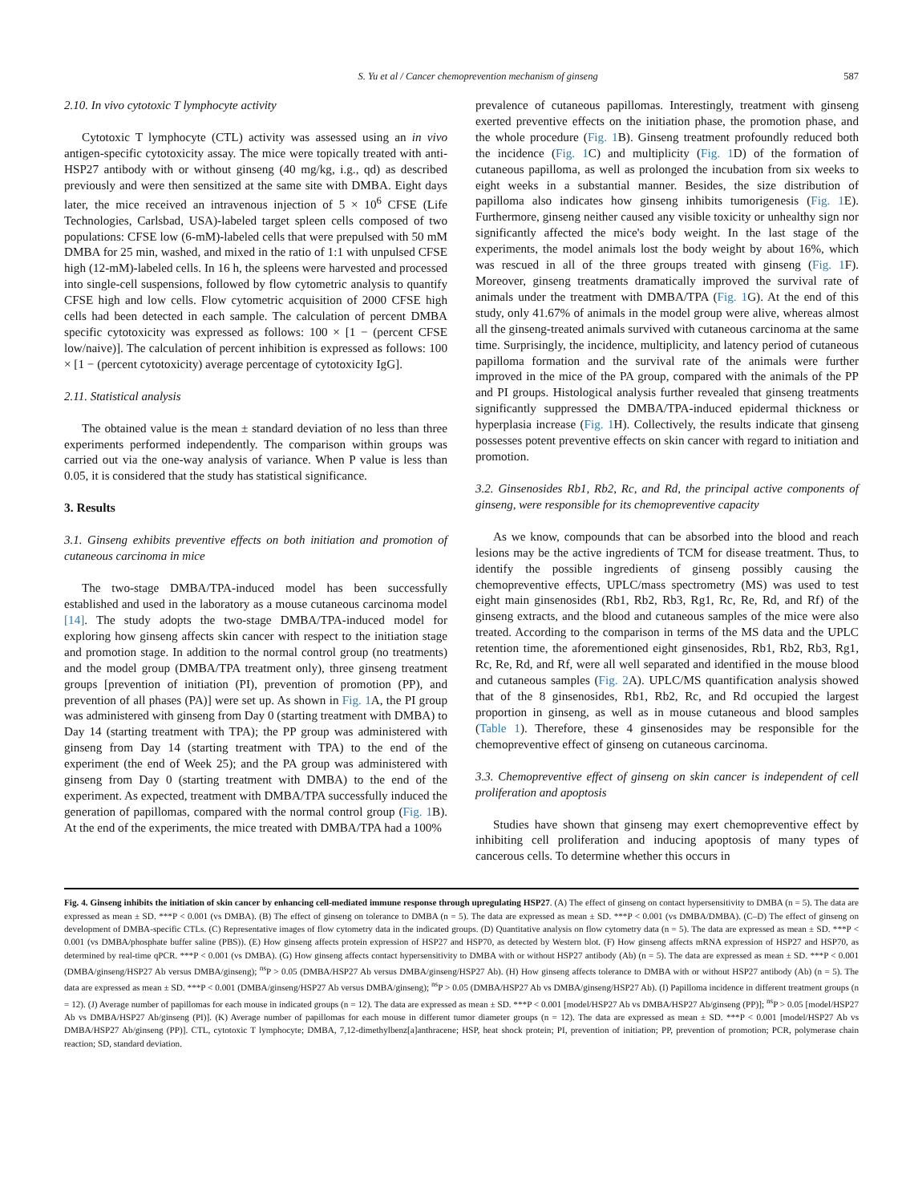S. Yu et al / Cancer chemoprevention mechanism of ginseng 587
2.10. In vivo cytotoxic T lymphocyte activity
Cytotoxic T lymphocyte (CTL) activity was assessed using an in vivo antigen-specific cytotoxicity assay. The mice were topically treated with anti-HSP27 antibody with or without ginseng (40 mg/kg, i.g., qd) as described previously and were then sensitized at the same site with DMBA. Eight days later, the mice received an intravenous injection of 5 × 10<sup>6</sup> CFSE (Life Technologies, Carlsbad, USA)-labeled target spleen cells composed of two populations: CFSE low (6-mM)-labeled cells that were prepulsed with 50 mM DMBA for 25 min, washed, and mixed in the ratio of 1:1 with unpulsed CFSE high (12-mM)-labeled cells. In 16 h, the spleens were harvested and processed into single-cell suspensions, followed by flow cytometric analysis to quantify CFSE high and low cells. Flow cytometric acquisition of 2000 CFSE high cells had been detected in each sample. The calculation of percent DMBA specific cytotoxicity was expressed as follows: 100 × [1 − (percent CFSE low/naive)]. The calculation of percent inhibition is expressed as follows: 100 × [1 − (percent cytotoxicity) average percentage of cytotoxicity IgG].
2.11. Statistical analysis
The obtained value is the mean ± standard deviation of no less than three experiments performed independently. The comparison within groups was carried out via the one-way analysis of variance. When P value is less than 0.05, it is considered that the study has statistical significance.
3. Results
3.1. Ginseng exhibits preventive effects on both initiation and promotion of cutaneous carcinoma in mice
The two-stage DMBA/TPA-induced model has been successfully established and used in the laboratory as a mouse cutaneous carcinoma model [14]. The study adopts the two-stage DMBA/TPA-induced model for exploring how ginseng affects skin cancer with respect to the initiation stage and promotion stage. In addition to the normal control group (no treatments) and the model group (DMBA/TPA treatment only), three ginseng treatment groups [prevention of initiation (PI), prevention of promotion (PP), and prevention of all phases (PA)] were set up. As shown in Fig. 1 A, the PI group was administered with ginseng from Day 0 (starting treatment with DMBA) to Day 14 (starting treatment with TPA); the PP group was administered with ginseng from Day 14 (starting treatment with TPA) to the end of the experiment (the end of Week 25); and the PA group was administered with ginseng from Day 0 (starting treatment with DMBA) to the end of the experiment. As expected, treatment with DMBA/TPA successfully induced the generation of papillomas, compared with the normal control group (Fig. 1 B). At the end of the experiments, the mice treated with DMBA/TPA had a 100%
prevalence of cutaneous papillomas. Interestingly, treatment with ginseng exerted preventive effects on the initiation phase, the promotion phase, and the whole procedure (Fig. 1 B). Ginseng treatment profoundly reduced both the incidence (Fig. 1 C) and multiplicity (Fig. 1 D) of the formation of cutaneous papilloma, as well as prolonged the incubation from six weeks to eight weeks in a substantial manner. Besides, the size distribution of papilloma also indicates how ginseng inhibits tumorigenesis (Fig. 1 E). Furthermore, ginseng neither caused any visible toxicity or unhealthy sign nor significantly affected the mice's body weight. In the last stage of the experiments, the model animals lost the body weight by about 16%, which was rescued in all of the three groups treated with ginseng (Fig. 1 F). Moreover, ginseng treatments dramatically improved the survival rate of animals under the treatment with DMBA/TPA (Fig. 1 G). At the end of this study, only 41.67% of animals in the model group were alive, whereas almost all the ginseng-treated animals survived with cutaneous carcinoma at the same time. Surprisingly, the incidence, multiplicity, and latency period of cutaneous papilloma formation and the survival rate of the animals were further improved in the mice of the PA group, compared with the animals of the PP and PI groups. Histological analysis further revealed that ginseng treatments significantly suppressed the DMBA/TPA-induced epidermal thickness or hyperplasia increase (Fig. 1 H). Collectively, the results indicate that ginseng possesses potent preventive effects on skin cancer with regard to initiation and promotion.
3.2. Ginsenosides Rb1, Rb2, Rc, and Rd, the principal active components of ginseng, were responsible for its chemopreventive capacity
As we know, compounds that can be absorbed into the blood and reach lesions may be the active ingredients of TCM for disease treatment. Thus, to identify the possible ingredients of ginseng possibly causing the chemopreventive effects, UPLC/mass spectrometry (MS) was used to test eight main ginsenosides (Rb1, Rb2, Rb3, Rg1, Rc, Re, Rd, and Rf) of the ginseng extracts, and the blood and cutaneous samples of the mice were also treated. According to the comparison in terms of the MS data and the UPLC retention time, the aforementioned eight ginsenosides, Rb1, Rb2, Rb3, Rg1, Rc, Re, Rd, and Rf, were all well separated and identified in the mouse blood and cutaneous samples (Fig. 2 A). UPLC/MS quantification analysis showed that of the 8 ginsenosides, Rb1, Rb2, Rc, and Rd occupied the largest proportion in ginseng, as well as in mouse cutaneous and blood samples (Table 1). Therefore, these 4 ginsenosides may be responsible for the chemopreventive effect of ginseng on cutaneous carcinoma.
3.3. Chemopreventive effect of ginseng on skin cancer is independent of cell proliferation and apoptosis
Studies have shown that ginseng may exert chemopreventive effect by inhibiting cell proliferation and inducing apoptosis of many types of cancerous cells. To determine whether this occurs in
Fig. 4. Ginseng inhibits the initiation of skin cancer by enhancing cell-mediated immune response through upregulating HSP27. (A) The effect of ginseng on contact hypersensitivity to DMBA (n = 5). The data are expressed as mean ± SD. ***P < 0.001 (vs DMBA). (B) The effect of ginseng on tolerance to DMBA (n = 5). The data are expressed as mean ± SD. ***P < 0.001 (vs DMBA/DMBA). (C–D) The effect of ginseng on development of DMBA-specific CTLs. (C) Representative images of flow cytometry data in the indicated groups. (D) Quantitative analysis on flow cytometry data (n = 5). The data are expressed as mean ± SD. ***P < 0.001 (vs DMBA/phosphate buffer saline (PBS)). (E) How ginseng affects protein expression of HSP27 and HSP70, as detected by Western blot. (F) How ginseng affects mRNA expression of HSP27 and HSP70, as determined by real-time qPCR. ***P < 0.001 (vs DMBA). (G) How ginseng affects contact hypersensitivity to DMBA with or without HSP27 antibody (Ab) (n = 5). The data are expressed as mean ± SD. ***P < 0.001 (DMBA/ginseng/HSP27 Ab versus DMBA/ginseng); <sup>ns</sup>P > 0.05 (DMBA/HSP27 Ab versus DMBA/ginseng/HSP27 Ab). (H) How ginseng affects tolerance to DMBA with or without HSP27 antibody (Ab) (n = 5). The data are expressed as mean ± SD. ***P < 0.001 (DMBA/ginseng/HSP27 Ab versus DMBA/ginseng); <sup>ns</sup>P > 0.05 (DMBA/HSP27 Ab vs DMBA/ginseng/HSP27 Ab). (I) Papilloma incidence in different treatment groups (n = 12). (J) Average number of papillomas for each mouse in indicated groups (n = 12). The data are expressed as mean ± SD. ***P < 0.001 [model/HSP27 Ab vs DMBA/HSP27 Ab/ginseng (PP)]; <sup>ns</sup>P > 0.05 [model/HSP27 Ab vs DMBA/HSP27 Ab/ginseng (PI)]. (K) Average number of papillomas for each mouse in different tumor diameter groups (n = 12). The data are expressed as mean ± SD. ***P < 0.001 [model/HSP27 Ab vs DMBA/HSP27 Ab/ginseng (PP)]. CTL, cytotoxic T lymphocyte; DMBA, 7,12-dimethylbenz[a]anthracene; HSP, heat shock protein; PI, prevention of initiation; PP, prevention of promotion; PCR, polymerase chain reaction; SD, standard deviation.